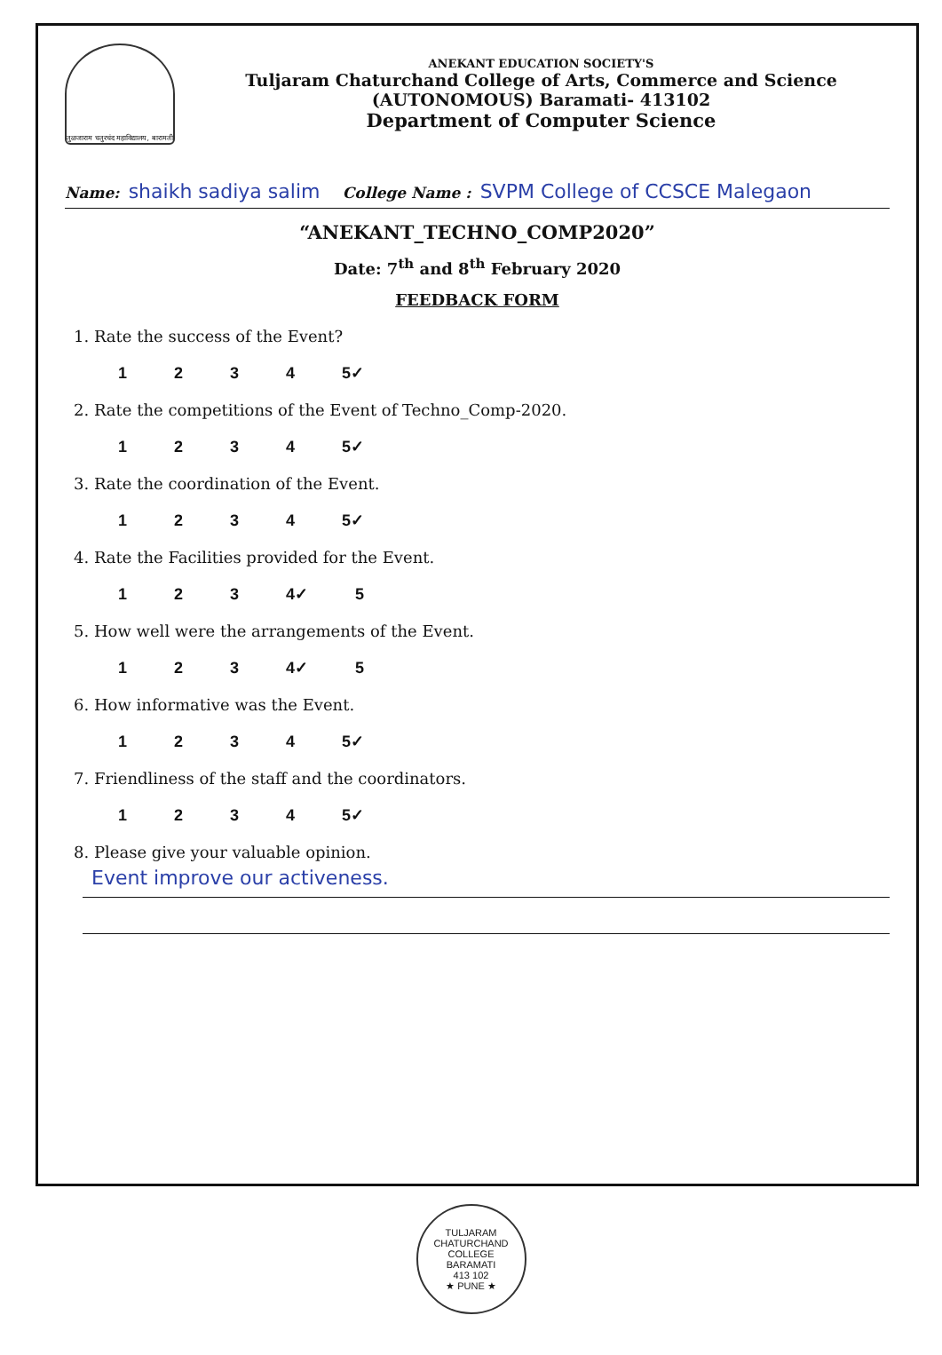तुळजाराम चतुरचंद महाविद्यालय, बारामती
ANEKANT EDUCATION SOCIETY'S
Tuljaram Chaturchand College of Arts, Commerce and Science
(AUTONOMOUS) Baramati- 413102
Department of Computer Science
Name: shaikh sadiya salim College Name : SVPM College of CCSCE Malegaon
“ANEKANT_TECHNO_COMP2020”
Date: 7<sup>th</sup> and 8<sup>th</sup> February 2020
FEEDBACK FORM
1. Rate the success of the Event?
1 2 3 4 5✓
2. Rate the competitions of the Event of Techno_Comp-2020.
1 2 3 4 5✓
3. Rate the coordination of the Event.
1 2 3 4 5✓
4. Rate the Facilities provided for the Event.
1 2 3 4✓ 5
5. How well were the arrangements of the Event.
1 2 3 4✓ 5
6. How informative was the Event.
1 2 3 4 5✓
7. Friendliness of the staff and the coordinators.
1 2 3 4 5✓
8. Please give your valuable opinion.
Event improve our activeness.
TULJARAM CHATURCHAND COLLEGE
BARAMATI
413 102
★ PUNE ★